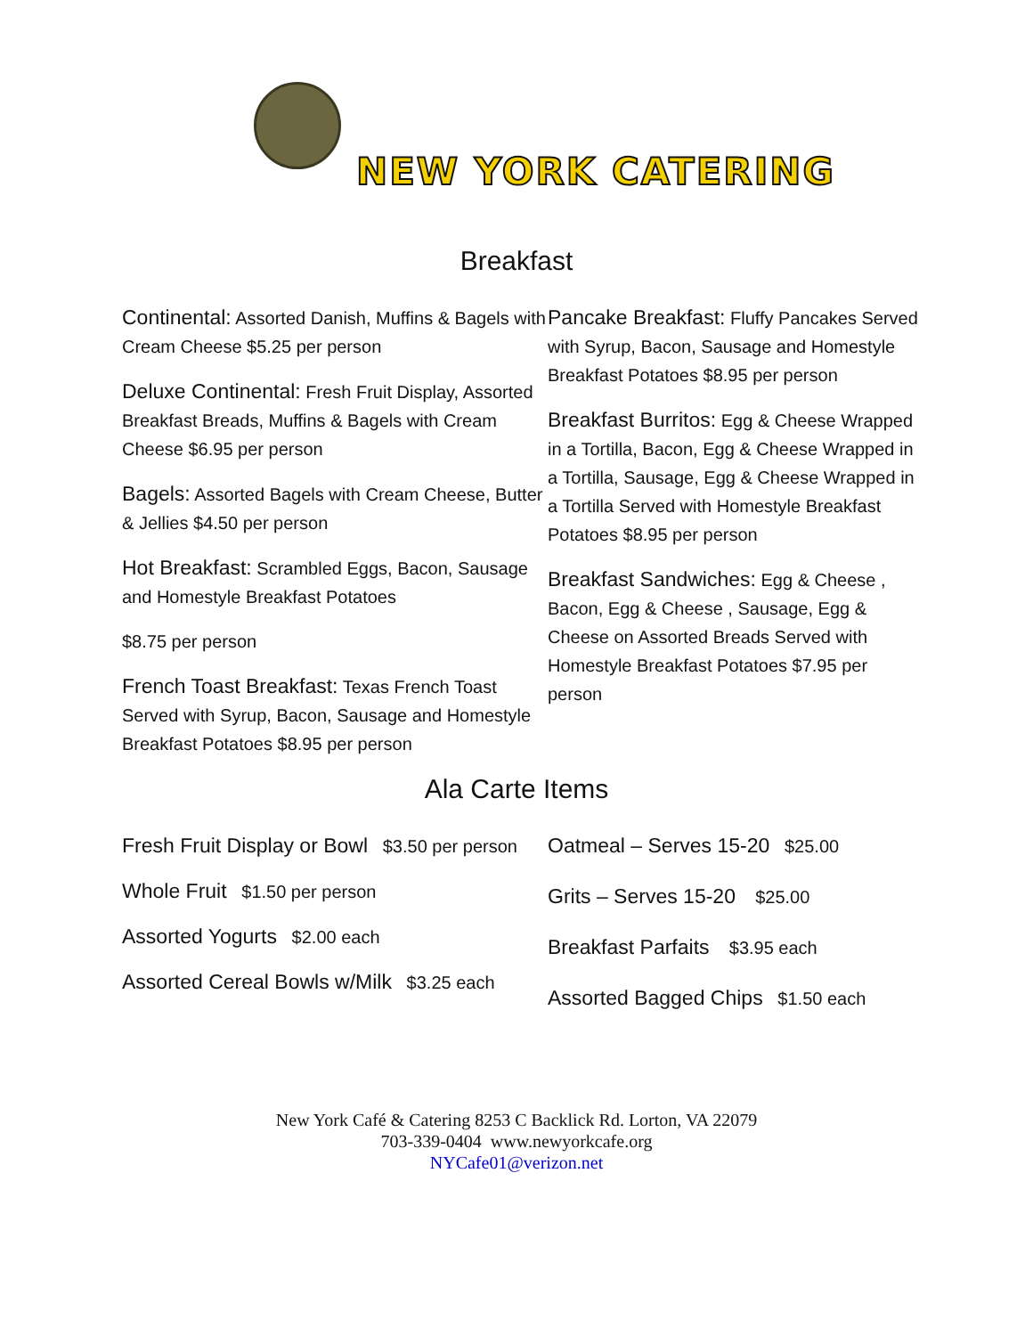NEW YORK CATERING
Breakfast
Continental: Assorted Danish, Muffins & Bagels with Cream Cheese $5.25 per person
Deluxe Continental: Fresh Fruit Display, Assorted Breakfast Breads, Muffins & Bagels with Cream Cheese $6.95 per person
Bagels: Assorted Bagels with Cream Cheese, Butter & Jellies $4.50 per person
Hot Breakfast: Scrambled Eggs, Bacon, Sausage and Homestyle Breakfast Potatoes
$8.75 per person
French Toast Breakfast: Texas French Toast Served with Syrup, Bacon, Sausage and Homestyle Breakfast Potatoes $8.95 per person
Pancake Breakfast: Fluffy Pancakes Served with Syrup, Bacon, Sausage and Homestyle Breakfast Potatoes $8.95 per person
Breakfast Burritos: Egg & Cheese Wrapped in a Tortilla, Bacon, Egg & Cheese Wrapped in a Tortilla, Sausage, Egg & Cheese Wrapped in a Tortilla Served with Homestyle Breakfast Potatoes $8.95 per person
Breakfast Sandwiches: Egg & Cheese , Bacon, Egg & Cheese , Sausage, Egg & Cheese on Assorted Breads Served with Homestyle Breakfast Potatoes $7.95 per person
Ala Carte Items
Fresh Fruit Display or Bowl $3.50 per person
Whole Fruit $1.50 per person
Assorted Yogurts $2.00 each
Assorted Cereal Bowls w/Milk $3.25 each
Oatmeal – Serves 15-20 $25.00
Grits – Serves 15-20 $25.00
Breakfast Parfaits $3.95 each
Assorted Bagged Chips $1.50 each
New York Café & Catering 8253 C Backlick Rd. Lorton, VA 22079
703-339-0404 www.newyorkcafe.org
NYCafe01@verizon.net